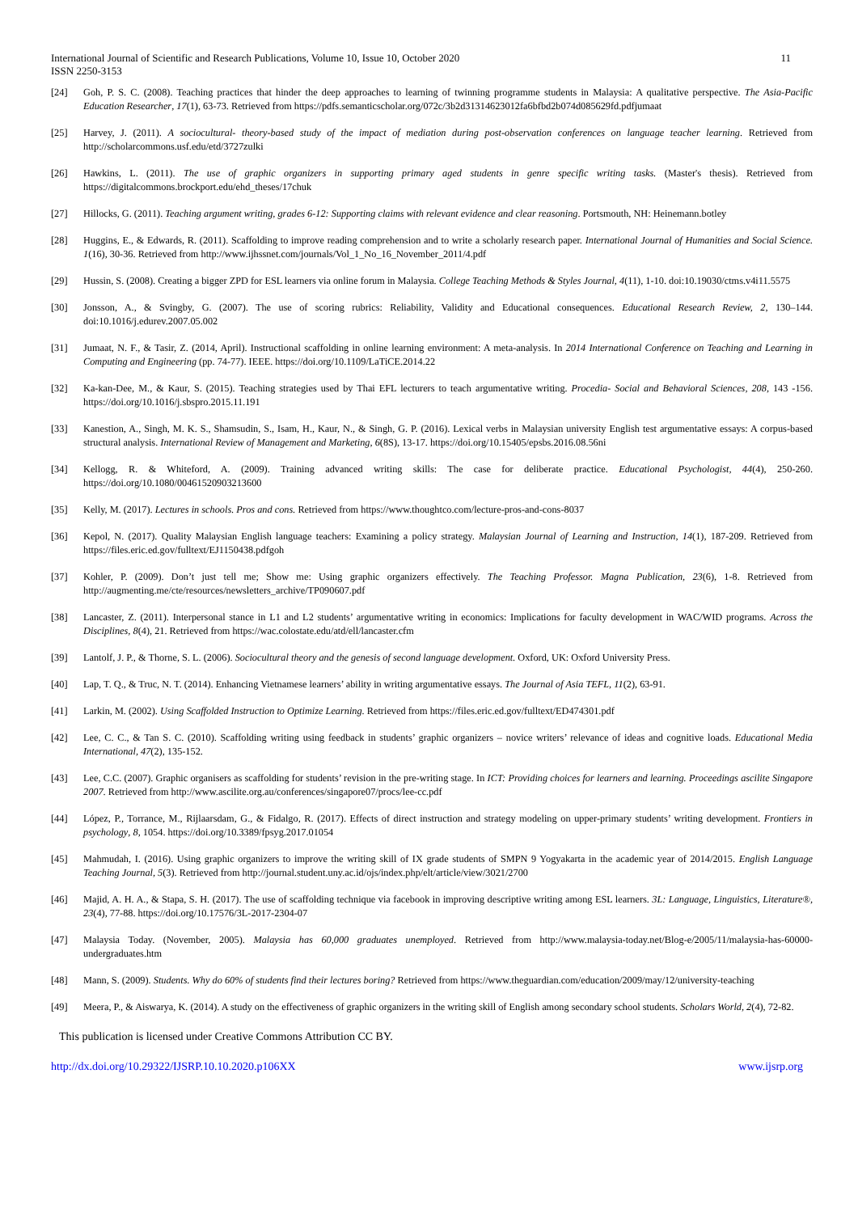International Journal of Scientific and Research Publications, Volume 10, Issue 10, October 2020
ISSN 2250-3153
11
[24] Goh, P. S. C. (2008). Teaching practices that hinder the deep approaches to learning of twinning programme students in Malaysia: A qualitative perspective. The Asia-Pacific Education Researcher, 17(1), 63-73. Retrieved from https://pdfs.semanticscholar.org/072c/3b2d31314623012fa6bfbd2b074d085629fd.pdfjumaat
[25] Harvey, J. (2011). A sociocultural- theory-based study of the impact of mediation during post-observation conferences on language teacher learning. Retrieved from http://scholarcommons.usf.edu/etd/3727zulki
[26] Hawkins, L. (2011). The use of graphic organizers in supporting primary aged students in genre specific writing tasks. (Master's thesis). Retrieved from https://digitalcommons.brockport.edu/ehd_theses/17chuk
[27] Hillocks, G. (2011). Teaching argument writing, grades 6-12: Supporting claims with relevant evidence and clear reasoning. Portsmouth, NH: Heinemann.botley
[28] Huggins, E., & Edwards, R. (2011). Scaffolding to improve reading comprehension and to write a scholarly research paper. International Journal of Humanities and Social Science. 1(16), 30-36. Retrieved from http://www.ijhssnet.com/journals/Vol_1_No_16_November_2011/4.pdf
[29] Hussin, S. (2008). Creating a bigger ZPD for ESL learners via online forum in Malaysia. College Teaching Methods & Styles Journal, 4(11), 1-10. doi:10.19030/ctms.v4i11.5575
[30] Jonsson, A., & Svingby, G. (2007). The use of scoring rubrics: Reliability, Validity and Educational consequences. Educational Research Review, 2, 130–144. doi:10.1016/j.edurev.2007.05.002
[31] Jumaat, N. F., & Tasir, Z. (2014, April). Instructional scaffolding in online learning environment: A meta-analysis. In 2014 International Conference on Teaching and Learning in Computing and Engineering (pp. 74-77). IEEE. https://doi.org/10.1109/LaTiCE.2014.22
[32] Ka-kan-Dee, M., & Kaur, S. (2015). Teaching strategies used by Thai EFL lecturers to teach argumentative writing. Procedia- Social and Behavioral Sciences, 208, 143 -156. https://doi.org/10.1016/j.sbspro.2015.11.191
[33] Kanestion, A., Singh, M. K. S., Shamsudin, S., Isam, H., Kaur, N., & Singh, G. P. (2016). Lexical verbs in Malaysian university English test argumentative essays: A corpus-based structural analysis. International Review of Management and Marketing, 6(8S), 13-17. https://doi.org/10.15405/epsbs.2016.08.56ni
[34] Kellogg, R. & Whiteford, A. (2009). Training advanced writing skills: The case for deliberate practice. Educational Psychologist, 44(4), 250-260. https://doi.org/10.1080/00461520903213600
[35] Kelly, M. (2017). Lectures in schools. Pros and cons. Retrieved from https://www.thoughtco.com/lecture-pros-and-cons-8037
[36] Kepol, N. (2017). Quality Malaysian English language teachers: Examining a policy strategy. Malaysian Journal of Learning and Instruction, 14(1), 187-209. Retrieved from https://files.eric.ed.gov/fulltext/EJ1150438.pdfgoh
[37] Kohler, P. (2009). Don’t just tell me; Show me: Using graphic organizers effectively. The Teaching Professor. Magna Publication, 23(6), 1-8. Retrieved from http://augmenting.me/cte/resources/newsletters_archive/TP090607.pdf
[38] Lancaster, Z. (2011). Interpersonal stance in L1 and L2 students’ argumentative writing in economics: Implications for faculty development in WAC/WID programs. Across the Disciplines, 8(4), 21. Retrieved from https://wac.colostate.edu/atd/ell/lancaster.cfm
[39] Lantolf, J. P., & Thorne, S. L. (2006). Sociocultural theory and the genesis of second language development. Oxford, UK: Oxford University Press.
[40] Lap, T. Q., & Truc, N. T. (2014). Enhancing Vietnamese learners’ ability in writing argumentative essays. The Journal of Asia TEFL, 11(2), 63-91.
[41] Larkin, M. (2002). Using Scaffolded Instruction to Optimize Learning. Retrieved from https://files.eric.ed.gov/fulltext/ED474301.pdf
[42] Lee, C. C., & Tan S. C. (2010). Scaffolding writing using feedback in students’ graphic organizers – novice writers’ relevance of ideas and cognitive loads. Educational Media International, 47(2), 135-152.
[43] Lee, C.C. (2007). Graphic organisers as scaffolding for students’ revision in the pre-writing stage. In ICT: Providing choices for learners and learning. Proceedings ascilite Singapore 2007. Retrieved from http://www.ascilite.org.au/conferences/singapore07/procs/lee-cc.pdf
[44] López, P., Torrance, M., Rijlaarsdam, G., & Fidalgo, R. (2017). Effects of direct instruction and strategy modeling on upper-primary students’ writing development. Frontiers in psychology, 8, 1054. https://doi.org/10.3389/fpsyg.2017.01054
[45] Mahmudah, I. (2016). Using graphic organizers to improve the writing skill of IX grade students of SMPN 9 Yogyakarta in the academic year of 2014/2015. English Language Teaching Journal, 5(3). Retrieved from http://journal.student.uny.ac.id/ojs/index.php/elt/article/view/3021/2700
[46] Majid, A. H. A., & Stapa, S. H. (2017). The use of scaffolding technique via facebook in improving descriptive writing among ESL learners. 3L: Language, Linguistics, Literature®, 23(4), 77-88. https://doi.org/10.17576/3L-2017-2304-07
[47] Malaysia Today. (November, 2005). Malaysia has 60,000 graduates unemployed. Retrieved from http://www.malaysia-today.net/Blog-e/2005/11/malaysia-has-60000- undergraduates.htm
[48] Mann, S. (2009). Students. Why do 60% of students find their lectures boring? Retrieved from https://www.theguardian.com/education/2009/may/12/university-teaching
[49] Meera, P., & Aiswarya, K. (2014). A study on the effectiveness of graphic organizers in the writing skill of English among secondary school students. Scholars World, 2(4), 72-82.
This publication is licensed under Creative Commons Attribution CC BY.
http://dx.doi.org/10.29322/IJSRP.10.10.2020.p106XX www.ijsrp.org